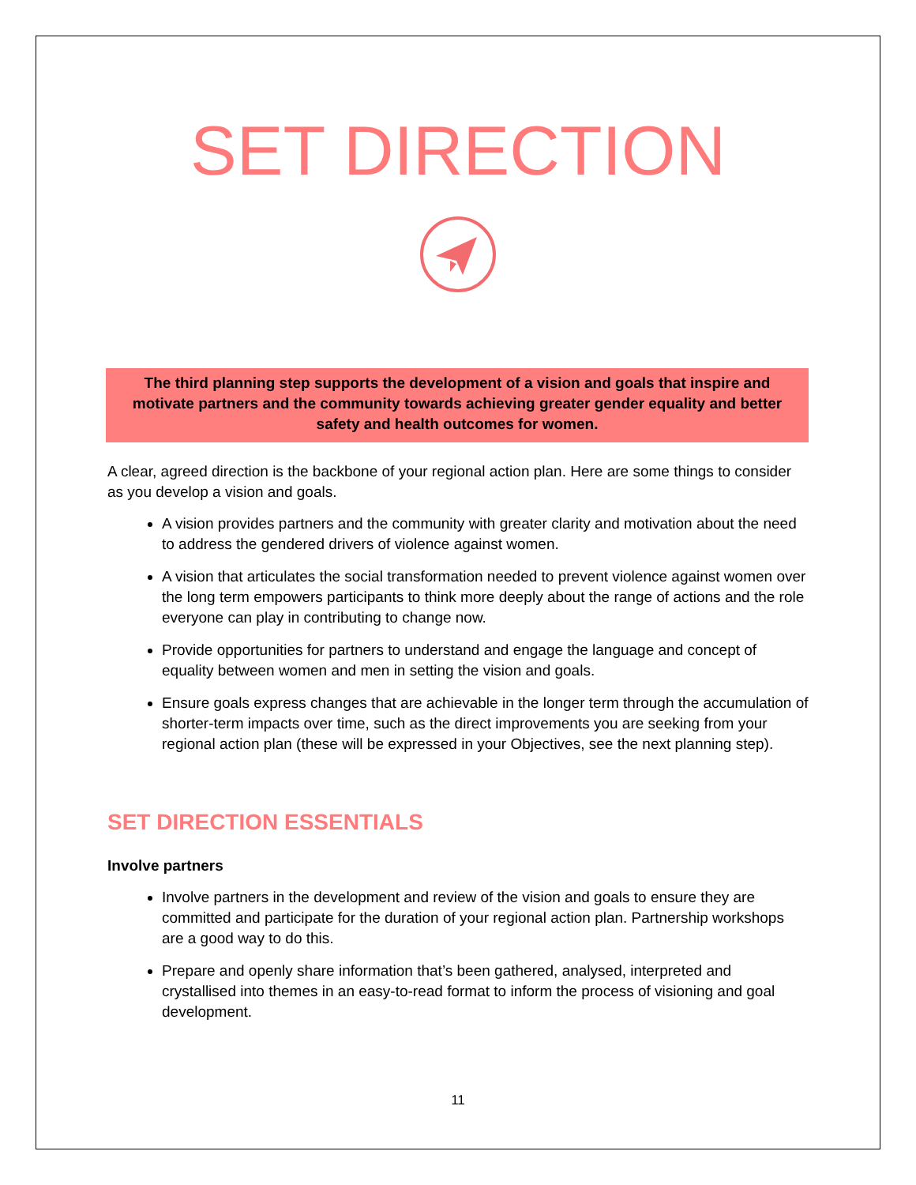SET DIRECTION
The third planning step supports the development of a vision and goals that inspire and motivate partners and the community towards achieving greater gender equality and better safety and health outcomes for women.
A clear, agreed direction is the backbone of your regional action plan. Here are some things to consider as you develop a vision and goals.
A vision provides partners and the community with greater clarity and motivation about the need to address the gendered drivers of violence against women.
A vision that articulates the social transformation needed to prevent violence against women over the long term empowers participants to think more deeply about the range of actions and the role everyone can play in contributing to change now.
Provide opportunities for partners to understand and engage the language and concept of equality between women and men in setting the vision and goals.
Ensure goals express changes that are achievable in the longer term through the accumulation of shorter-term impacts over time, such as the direct improvements you are seeking from your regional action plan (these will be expressed in your Objectives, see the next planning step).
SET DIRECTION ESSENTIALS
Involve partners
Involve partners in the development and review of the vision and goals to ensure they are committed and participate for the duration of your regional action plan. Partnership workshops are a good way to do this.
Prepare and openly share information that’s been gathered, analysed, interpreted and crystallised into themes in an easy-to-read format to inform the process of visioning and goal development.
11